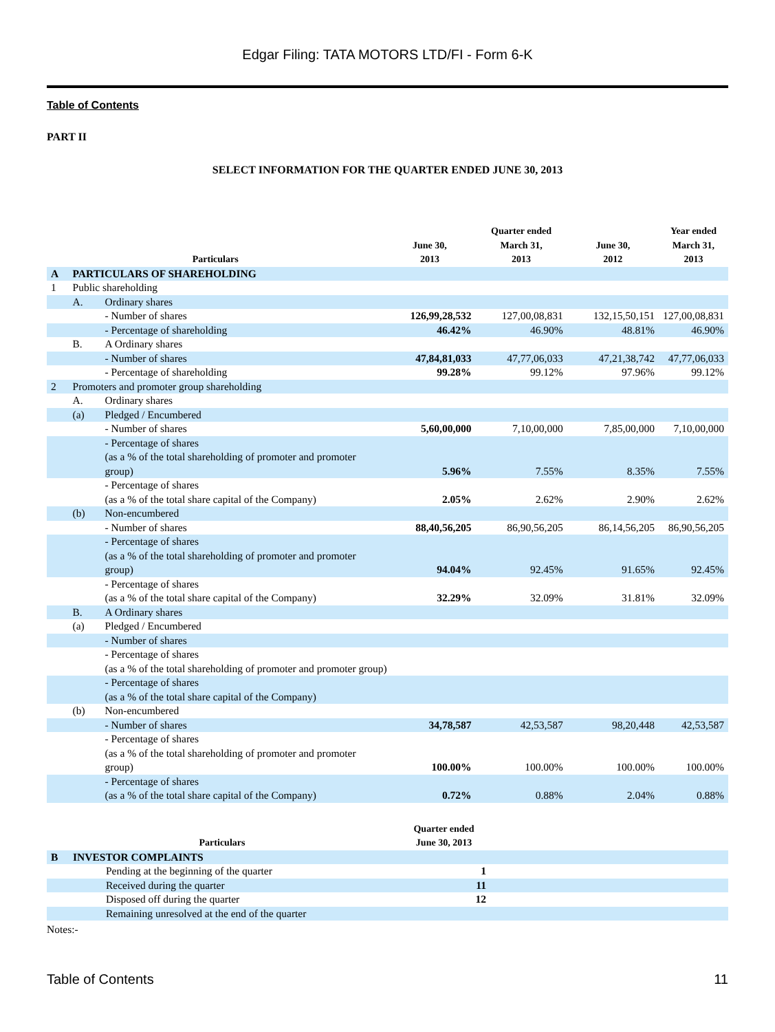Edgar Filing: TATA MOTORS LTD/FI - Form 6-K
Table of Contents
PART II
SELECT INFORMATION FOR THE QUARTER ENDED JUNE 30, 2013
| | | | | Quarter ended | | Year ended |
| --- | --- | --- | --- | --- | --- | --- |
| Particulars | | | June 30, 2013 | March 31, 2013 | June 30, 2012 | March 31, 2013 |
| A | PARTICULARS OF SHAREHOLDING | | | | | |
| 1 | Public shareholding | | | | | |
| | A. | Ordinary shares | | | | |
| | | - Number of shares | 126,99,28,532 | 127,00,08,831 | 132,15,50,151 | 127,00,08,831 |
| | | - Percentage of shareholding | 46.42% | 46.90% | 48.81% | 46.90% |
| | B. | A Ordinary shares | | | | |
| | | - Number of shares | 47,84,81,033 | 47,77,06,033 | 47,21,38,742 | 47,77,06,033 |
| | | - Percentage of shareholding | 99.28% | 99.12% | 97.96% | 99.12% |
| 2 | Promoters and promoter group shareholding | | | | | |
| | A. | Ordinary shares | | | | |
| | (a) | Pledged / Encumbered | | | | |
| | | - Number of shares | 5,60,00,000 | 7,10,00,000 | 7,85,00,000 | 7,10,00,000 |
| | | - Percentage of shares (as a % of the total shareholding of promoter and promoter group) | 5.96% | 7.55% | 8.35% | 7.55% |
| | | - Percentage of shares (as a % of the total share capital of the Company) | 2.05% | 2.62% | 2.90% | 2.62% |
| | (b) | Non-encumbered | | | | |
| | | - Number of shares | 88,40,56,205 | 86,90,56,205 | 86,14,56,205 | 86,90,56,205 |
| | | - Percentage of shares (as a % of the total shareholding of promoter and promoter group) | 94.04% | 92.45% | 91.65% | 92.45% |
| | | - Percentage of shares (as a % of the total share capital of the Company) | 32.29% | 32.09% | 31.81% | 32.09% |
| | B. | A Ordinary shares | | | | |
| | (a) | Pledged / Encumbered | | | | |
| | | - Number of shares | | | | |
| | | - Percentage of shares (as a % of the total shareholding of promoter and promoter group) | | | | |
| | | - Percentage of shares (as a % of the total share capital of the Company) | | | | |
| | (b) | Non-encumbered | | | | |
| | | - Number of shares | 34,78,587 | 42,53,587 | 98,20,448 | 42,53,587 |
| | | - Percentage of shares (as a % of the total shareholding of promoter and promoter group) | 100.00% | 100.00% | 100.00% | 100.00% |
| | | - Percentage of shares (as a % of the total share capital of the Company) | 0.72% | 0.88% | 2.04% | 0.88% |
| Particulars | | | Quarter ended June 30, 2013 | |
| --- | --- | --- | --- | --- |
| B | INVESTOR COMPLAINTS | | | |
| | | Pending at the beginning of the quarter | 1 | |
| | | Received during the quarter | 11 | |
| | | Disposed off during the quarter | 12 | |
| | | Remaining unresolved at the end of the quarter | | |
Notes:-
Table of Contents 11